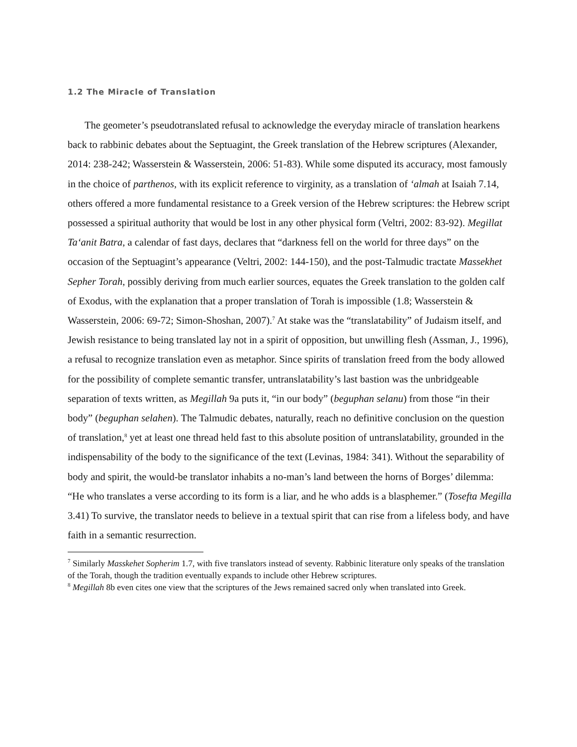1.2 The Miracle of Translation
The geometer’s pseudotranslated refusal to acknowledge the everyday miracle of translation hearkens back to rabbinic debates about the Septuagint, the Greek translation of the Hebrew scriptures (Alexander, 2014: 238-242; Wasserstein & Wasserstein, 2006: 51-83). While some disputed its accuracy, most famously in the choice of parthenos, with its explicit reference to virginity, as a translation of ‘almah at Isaiah 7.14, others offered a more fundamental resistance to a Greek version of the Hebrew scriptures: the Hebrew script possessed a spiritual authority that would be lost in any other physical form (Veltri, 2002: 83-92). Megillat Ta‘anit Batra, a calendar of fast days, declares that “darkness fell on the world for three days” on the occasion of the Septuagint’s appearance (Veltri, 2002: 144-150), and the post-Talmudic tractate Massekhet Sepher Torah, possibly deriving from much earlier sources, equates the Greek translation to the golden calf of Exodus, with the explanation that a proper translation of Torah is impossible (1.8; Wasserstein & Wasserstein, 2006: 69-72; Simon-Shoshan, 2007).<sup>7</sup> At stake was the “translatability” of Judaism itself, and Jewish resistance to being translated lay not in a spirit of opposition, but unwilling flesh (Assman, J., 1996), a refusal to recognize translation even as metaphor. Since spirits of translation freed from the body allowed for the possibility of complete semantic transfer, untranslatability’s last bastion was the unbridgeable separation of texts written, as Megillah 9a puts it, “in our body” (beguphan selanu) from those “in their body” (beguphan selahen). The Talmudic debates, naturally, reach no definitive conclusion on the question of translation,<sup>8</sup> yet at least one thread held fast to this absolute position of untranslatability, grounded in the indispensability of the body to the significance of the text (Levinas, 1984: 341). Without the separability of body and spirit, the would-be translator inhabits a no-man’s land between the horns of Borges’ dilemma: “He who translates a verse according to its form is a liar, and he who adds is a blasphemer.” (Tosefta Megilla 3.41) To survive, the translator needs to believe in a textual spirit that can rise from a lifeless body, and have faith in a semantic resurrection.
<sup>7</sup> Similarly Masskehet Sopherim 1.7, with five translators instead of seventy. Rabbinic literature only speaks of the translation of the Torah, though the tradition eventually expands to include other Hebrew scriptures.
<sup>8</sup> Megillah 8b even cites one view that the scriptures of the Jews remained sacred only when translated into Greek.